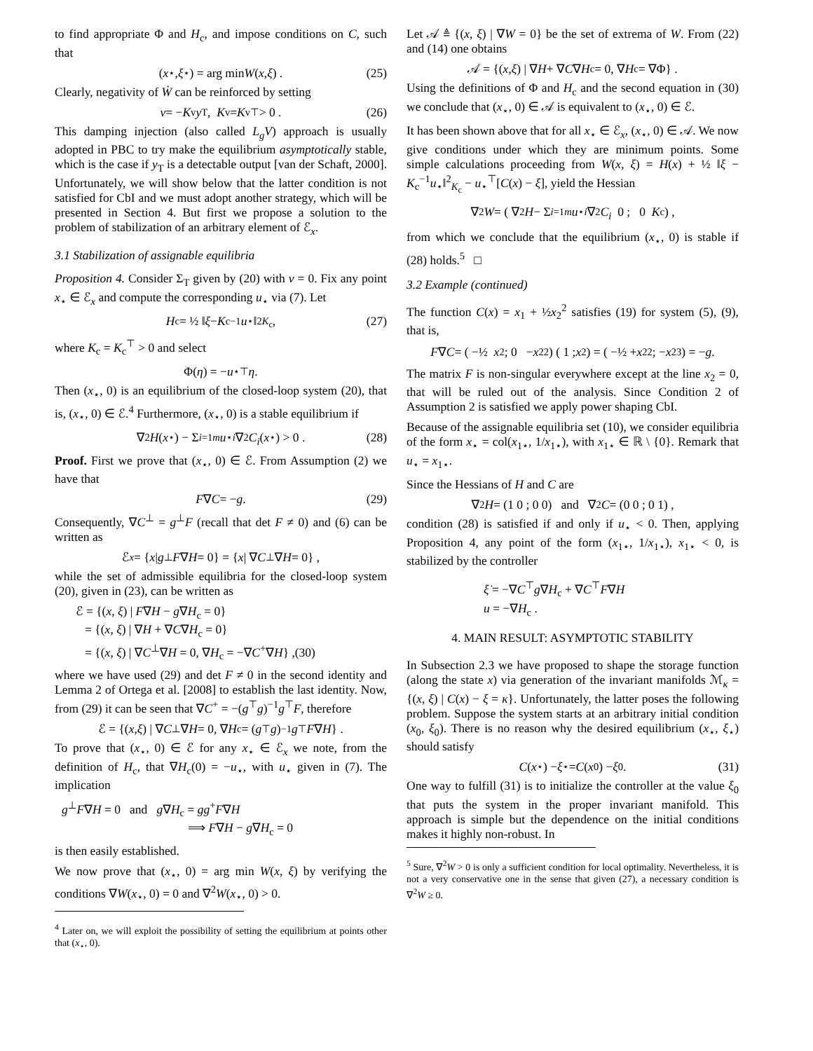to find appropriate Φ and H<sub>c</sub>, and impose conditions on C, such that
(x<sub>⋆</sub>, ξ<sub>⋆</sub>) = arg min W (x, ξ) . (25)
Clearly, negativity of Ẇ can be reinforced by setting
v = − K<sub>v</sub> y<sub>T</sub> , K<sub>v</sub> = K<sub>v</sub><sup>⊤</sup> > 0 . (26)
This damping injection (also called L<sub>g</sub>V) approach is usually adopted in PBC to try make the equilibrium asymptotically stable, which is the case if y<sub>T</sub> is a detectable output [van der Schaft, 2000]. Unfortunately, we will show below that the latter condition is not satisfied for CbI and we must adopt another strategy, which will be presented in Section 4. But first we propose a solution to the problem of stabilization of an arbitrary element of ℰ<sub>x</sub>.
3.1 Stabilization of assignable equilibria
Proposition 4. Consider Σ<sub>T</sub> given by (20) with v = 0. Fix any point x<sub>⋆</sub> ∈ ℰ<sub>x</sub> and compute the corresponding u<sub>⋆</sub> via (7). Let
H<sub>c</sub> = ½ ‖ ξ − K<sub>c</sub><sup>−1</sup> u<sub>⋆</sub>‖<sup>2</sup><sub>K<sub>c</sub></sub> , (27)
where K<sub>c</sub> = K<sub>c</sub><sup>⊤</sup> > 0 and select
Φ(η) = − u<sub>⋆</sub><sup>⊤</sup> η .
Then (x<sub>⋆</sub>, 0) is an equilibrium of the closed-loop system (20), that is, (x<sub>⋆</sub>, 0) ∈ ℰ.<sup>4</sup> Furthermore, (x<sub>⋆</sub>, 0) is a stable equilibrium if
∇<sup>2</sup> H (x<sub>⋆</sub>) − Σ<sub>i=1</sub><sup>m</sup> u<sub>⋆i</sub> ∇<sup>2</sup> C<sub>i</sub> (x<sub>⋆</sub>) > 0 . (28)
Proof. First we prove that (x<sub>⋆</sub>, 0) ∈ ℰ. From Assumption (2) we have that
F ∇ C = − g . (29)
Consequently, ∇C<sup>⊥</sup> = g<sup>⊥</sup>F (recall that det F ≠ 0) and (6) can be written as
ℰ<sub>x</sub> = { x | g<sup>⊥</sup> F ∇ H = 0} = { x | ∇ C<sup>⊥</sup>∇ H = 0} ,
while the set of admissible equilibria for the closed-loop system (20), given in (23), can be written as
ℰ = {(x, ξ) | F∇H − g∇H<sub>c</sub> = 0}
= {(x, ξ) | ∇H + ∇C∇H<sub>c</sub> = 0}
= {(x, ξ) | ∇C<sup>⊥</sup>∇H = 0, ∇H<sub>c</sub> = −∇C<sup>+</sup>∇H} ,(30)
where we have used (29) and det F ≠ 0 in the second identity and Lemma 2 of Ortega et al. [2008] to establish the last identity. Now, from (29) it can be seen that ∇C<sup>+</sup> = −(g<sup>⊤</sup>g)<sup>−1</sup>g<sup>⊤</sup>F, therefore
ℰ = {(x, ξ) | ∇ C<sup>⊥</sup>∇ H = 0, ∇ H<sub>c</sub> = (g<sup>⊤</sup> g)<sup>−1</sup> g<sup>⊤</sup> F ∇ H } .
To prove that (x<sub>⋆</sub>, 0) ∈ ℰ for any x<sub>⋆</sub> ∈ ℰ<sub>x</sub> we note, from the definition of H<sub>c</sub>, that ∇H<sub>c</sub>(0) = −u<sub>⋆</sub>, with u<sub>⋆</sub> given in (7). The implication
g<sup>⊥</sup>F∇H = 0 and g∇H<sub>c</sub> = gg<sup>+</sup>F∇H
⟹ F∇H − g∇H<sub>c</sub> = 0
is then easily established.
We now prove that (x<sub>⋆</sub>, 0) = arg min W(x, ξ) by verifying the conditions ∇W(x<sub>⋆</sub>, 0) = 0 and ∇<sup>2</sup>W(x<sub>⋆</sub>, 0) > 0.
<sup>4</sup> Later on, we will exploit the possibility of setting the equilibrium at points other that (x<sub>⋆</sub>, 0).
Let 𝒜 ≜ {(x, ξ) | ∇W = 0} be the set of extrema of W. From (22) and (14) one obtains
𝒜 = {(x, ξ) | ∇ H + ∇ C ∇ H<sub>c</sub> = 0, ∇ H<sub>c</sub> = ∇Φ} .
Using the definitions of Φ and H<sub>c</sub> and the second equation in (30) we conclude that (x<sub>⋆</sub>, 0) ∈ 𝒜 is equivalent to (x<sub>⋆</sub>, 0) ∈ ℰ.
It has been shown above that for all x<sub>⋆</sub> ∈ ℰ<sub>x</sub>, (x<sub>⋆</sub>, 0) ∈ 𝒜. We now give conditions under which they are minimum points. Some simple calculations proceeding from W(x, ξ) = H(x) + ½ ‖ξ − K<sub>c</sub><sup>−1</sup>u<sub>⋆</sub>‖<sup>2</sup><sub>K<sub>c</sub></sub> − u<sub>⋆</sub><sup>⊤</sup>[C(x) − ξ], yield the Hessian
∇<sup>2</sup> W = ( ∇<sup>2</sup> H − Σ<sub>i=1</sub><sup>m</sup> u<sub>⋆i</sub> ∇<sup>2</sup> C<sub>i</sub> 0 ; 0 K<sub>c</sub> ) ,
from which we conclude that the equilibrium (x<sub>⋆</sub>, 0) is stable if (28) holds.<sup>5</sup> □
3.2 Example (continued)
The function C(x) = x<sub>1</sub> + ½x<sub>2</sub><sup>2</sup> satisfies (19) for system (5), (9), that is,
F ∇ C = ( −½ x<sub>2</sub> ; 0 − x<sub>2</sub><sup>2</sup> ) ( 1 ; x<sub>2</sub> ) = ( −½ + x<sub>2</sub><sup>2</sup> ; − x<sub>2</sub><sup>3</sup> ) = − g .
The matrix F is non-singular everywhere except at the line x<sub>2</sub> = 0, that will be ruled out of the analysis. Since Condition 2 of Assumption 2 is satisfied we apply power shaping CbI.
Because of the assignable equilibria set (10), we consider equilibria of the form x<sub>⋆</sub> = col(x<sub>1⋆</sub>, 1/x<sub>1⋆</sub>), with x<sub>1⋆</sub> ∈ ℝ \ {0}. Remark that u<sub>⋆</sub> = x<sub>1⋆</sub>.
Since the Hessians of H and C are
∇<sup>2</sup> H = (1 0 ; 0 0) and ∇<sup>2</sup> C = (0 0 ; 0 1) ,
condition (28) is satisfied if and only if u<sub>⋆</sub> < 0. Then, applying Proposition 4, any point of the form (x<sub>1⋆</sub>, 1/x<sub>1⋆</sub>), x<sub>1⋆</sub> < 0, is stabilized by the controller
ξ̇ = −∇C<sup>⊤</sup>g∇H<sub>c</sub> + ∇C<sup>⊤</sup>F∇H
u = −∇H<sub>c</sub> .
4. MAIN RESULT: ASYMPTOTIC STABILITY
In Subsection 2.3 we have proposed to shape the storage function (along the state x) via generation of the invariant manifolds ℳ<sub>κ</sub> = {(x, ξ) | C(x) − ξ = κ}. Unfortunately, the latter poses the following problem. Suppose the system starts at an arbitrary initial condition (x<sub>0</sub>, ξ<sub>0</sub>). There is no reason why the desired equilibrium (x<sub>⋆</sub>, ξ<sub>⋆</sub>) should satisfy
C (x<sub>⋆</sub>) − ξ<sub>⋆</sub> = C (x<sub>0</sub>) − ξ<sub>0</sub> . (31)
One way to fulfill (31) is to initialize the controller at the value ξ<sub>0</sub> that puts the system in the proper invariant manifold. This approach is simple but the dependence on the initial conditions makes it highly non-robust. In
<sup>5</sup> Sure, ∇<sup>2</sup>W > 0 is only a sufficient condition for local optimality. Nevertheless, it is not a very conservative one in the sense that given (27), a necessary condition is ∇<sup>2</sup>W ≥ 0.